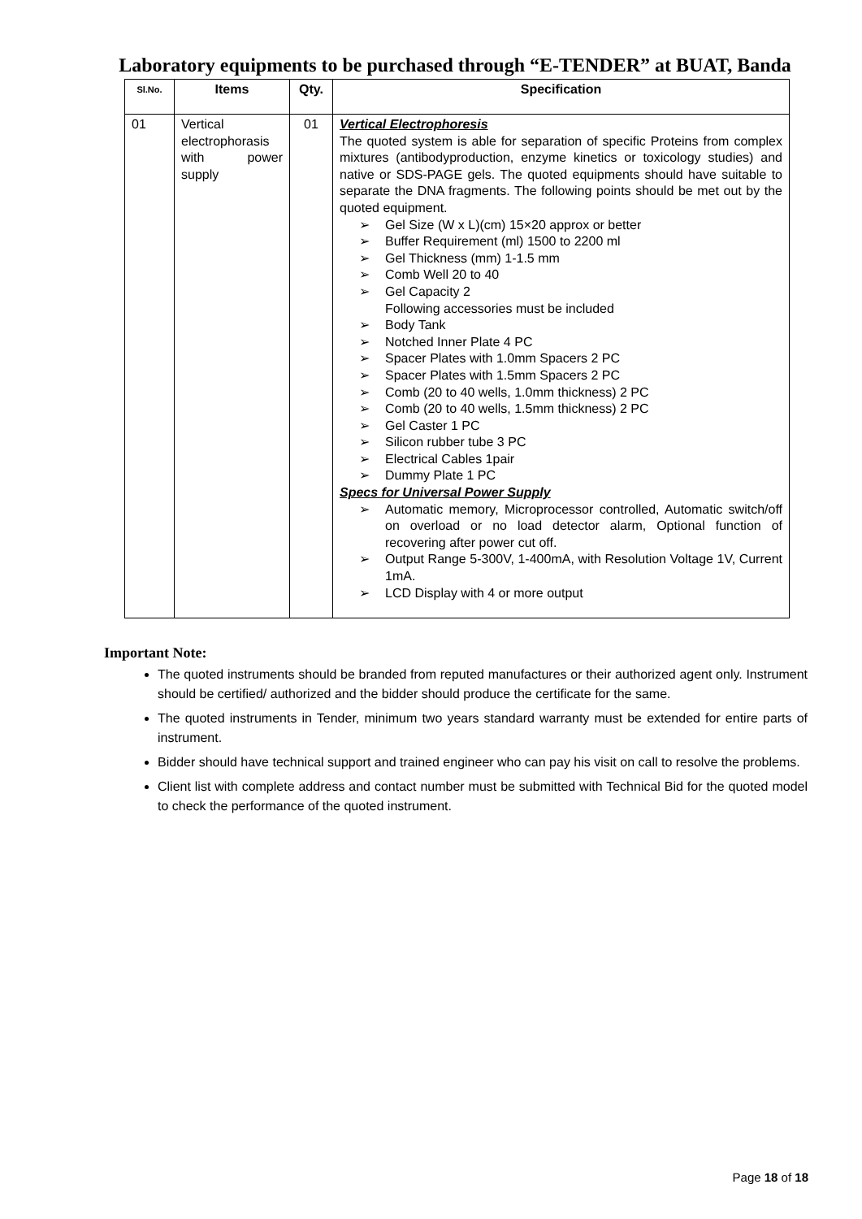Laboratory equipments to be purchased through “E-TENDER” at BUAT, Banda
| Sl.No. | Items | Qty. | Specification |
| --- | --- | --- | --- |
| 01 | Vertical electrophorasis with power supply | 01 | Vertical Electrophoresis The quoted system is able for separation of specific Proteins from complex mixtures (antibodyproduction, enzyme kinetics or toxicology studies) and native or SDS-PAGE gels. The quoted equipments should have suitable to separate the DNA fragments. The following points should be met out by the quoted equipment. ➢ Gel Size (W x L)(cm) 15×20 approx or better ➢ Buffer Requirement (ml) 1500 to 2200 ml ➢ Gel Thickness (mm) 1-1.5 mm ➢ Comb Well 20 to 40 ➢ Gel Capacity 2 Following accessories must be included ➢ Body Tank ➢ Notched Inner Plate 4 PC ➢ Spacer Plates with 1.0mm Spacers 2 PC ➢ Spacer Plates with 1.5mm Spacers 2 PC ➢ Comb (20 to 40 wells, 1.0mm thickness) 2 PC ➢ Comb (20 to 40 wells, 1.5mm thickness) 2 PC ➢ Gel Caster 1 PC ➢ Silicon rubber tube 3 PC ➢ Electrical Cables 1pair ➢ Dummy Plate 1 PC Specs for Universal Power Supply ➢ Automatic memory, Microprocessor controlled, Automatic switch/off on overload or no load detector alarm, Optional function of recovering after power cut off. ➢ Output Range 5-300V, 1-400mA, with Resolution Voltage 1V, Current 1mA. ➢ LCD Display with 4 or more output |
Important Note:
The quoted instruments should be branded from reputed manufactures or their authorized agent only. Instrument should be certified/ authorized and the bidder should produce the certificate for the same.
The quoted instruments in Tender, minimum two years standard warranty must be extended for entire parts of instrument.
Bidder should have technical support and trained engineer who can pay his visit on call to resolve the problems.
Client list with complete address and contact number must be submitted with Technical Bid for the quoted model to check the performance of the quoted instrument.
Page 18 of 18